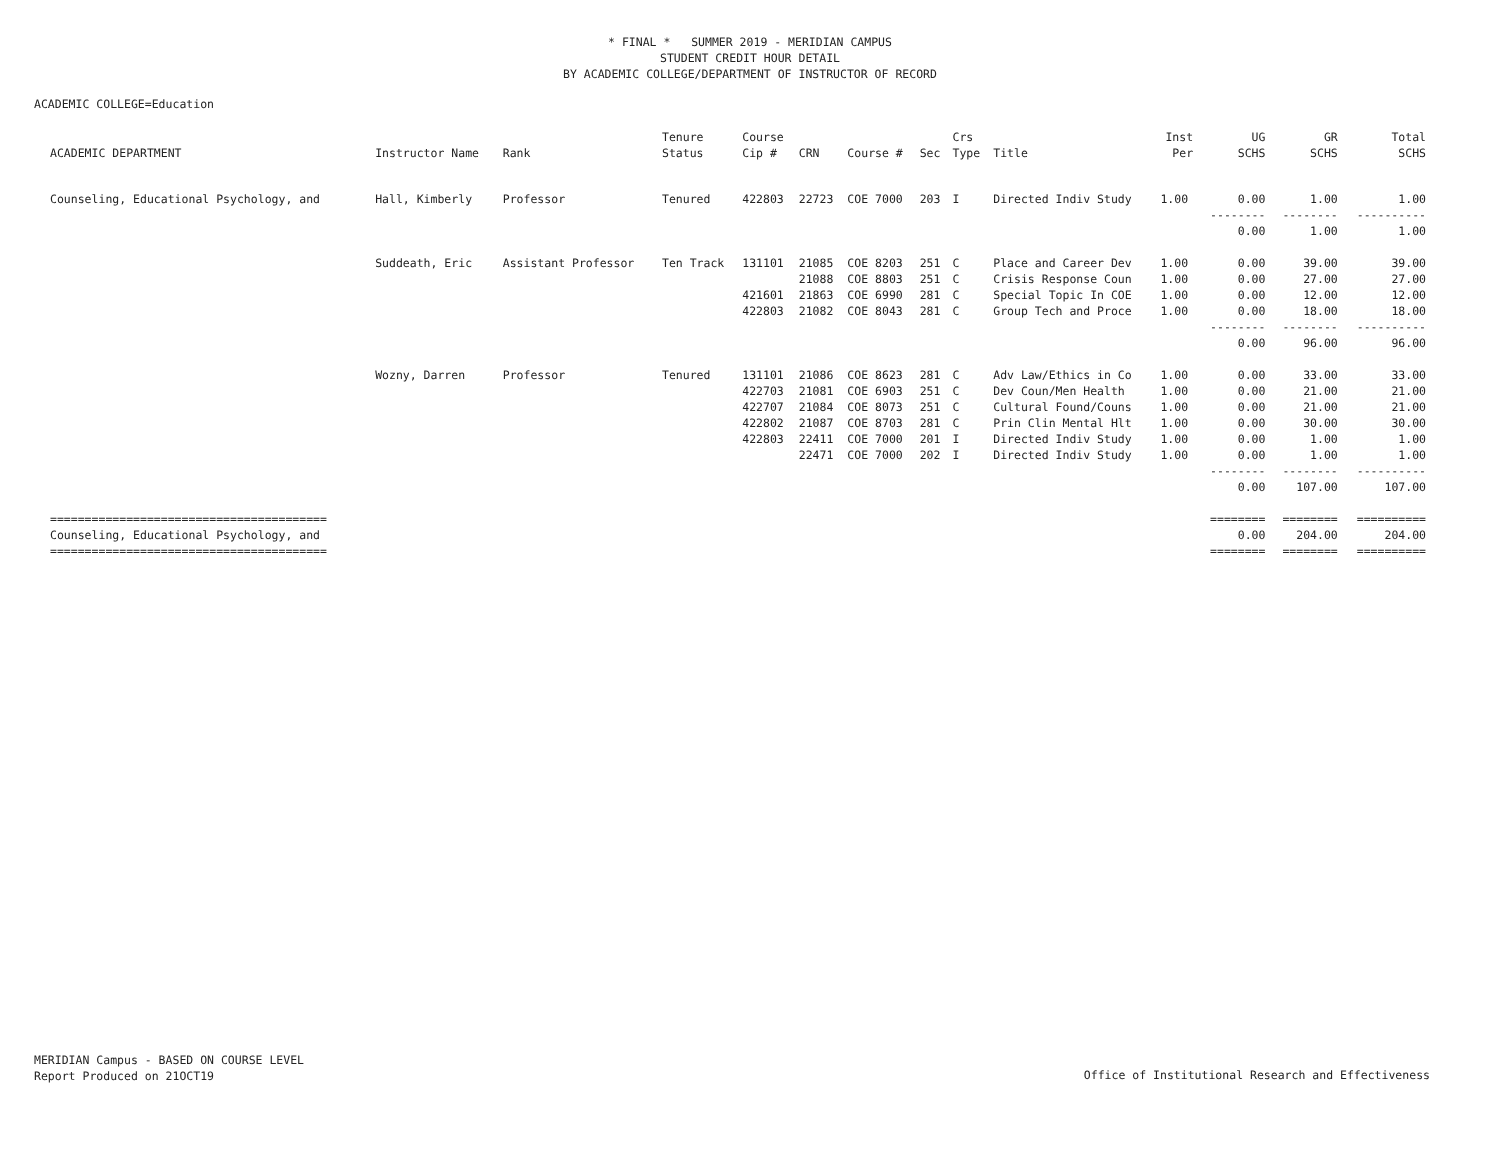* FINAL * SUMMER 2019 - MERIDIAN CAMPUS
STUDENT CREDIT HOUR DETAIL
BY ACADEMIC COLLEGE/DEPARTMENT OF INSTRUCTOR OF RECORD
ACADEMIC COLLEGE=Education
| | | | Tenure | Course | | | | Crs | | Inst | UG | GR | Total |
| --- | --- | --- | --- | --- | --- | --- | --- | --- | --- | --- | --- | --- | --- |
| ACADEMIC DEPARTMENT | Instructor Name | Rank | Status | Cip # | CRN | Course # | Sec | Type | Title | Per | SCHS | SCHS | SCHS |
| Counseling, Educational Psychology, and | Hall, Kimberly | Professor | Tenured | 422803 | 22723 | COE 7000 | 203 | I | Directed Indiv Study | 1.00 | 0.00 | 1.00 | 1.00 |
| | | | | | | | | | | | -------- | -------- | ---------- |
| | | | | | | | | | | | 0.00 | 1.00 | 1.00 |
| | Suddeath, Eric | Assistant Professor | Ten Track | 131101 | 21085 | COE 8203 | 251 | C | Place and Career Dev | 1.00 | 0.00 | 39.00 | 39.00 |
| | | | | | 21088 | COE 8803 | 251 | C | Crisis Response Coun | 1.00 | 0.00 | 27.00 | 27.00 |
| | | | | 421601 | 21863 | COE 6990 | 281 | C | Special Topic In COE | 1.00 | 0.00 | 12.00 | 12.00 |
| | | | | 422803 | 21082 | COE 8043 | 281 | C | Group Tech and Proce | 1.00 | 0.00 | 18.00 | 18.00 |
| | | | | | | | | | | | -------- | -------- | ---------- |
| | | | | | | | | | | | 0.00 | 96.00 | 96.00 |
| | Wozny, Darren | Professor | Tenured | 131101 | 21086 | COE 8623 | 281 | C | Adv Law/Ethics in Co | 1.00 | 0.00 | 33.00 | 33.00 |
| | | | | 422703 | 21081 | COE 6903 | 251 | C | Dev Coun/Men Health | 1.00 | 0.00 | 21.00 | 21.00 |
| | | | | 422707 | 21084 | COE 8073 | 251 | C | Cultural Found/Couns | 1.00 | 0.00 | 21.00 | 21.00 |
| | | | | 422802 | 21087 | COE 8703 | 281 | C | Prin Clin Mental Hlt | 1.00 | 0.00 | 30.00 | 30.00 |
| | | | | 422803 | 22411 | COE 7000 | 201 | I | Directed Indiv Study | 1.00 | 0.00 | 1.00 | 1.00 |
| | | | | | 22471 | COE 7000 | 202 | I | Directed Indiv Study | 1.00 | 0.00 | 1.00 | 1.00 |
| | | | | | | | | | | | -------- | -------- | ---------- |
| | | | | | | | | | | | 0.00 | 107.00 | 107.00 |
| ======================================== | | | | | | | | | | | ======== | ======== | ========== |
| Counseling, Educational Psychology, and | | | | | | | | | | | 0.00 | 204.00 | 204.00 |
| ======================================== | | | | | | | | | | | ======== | ======== | ========== |
MERIDIAN Campus - BASED ON COURSE LEVEL
Report Produced on 21OCT19
Office of Institutional Research and Effectiveness